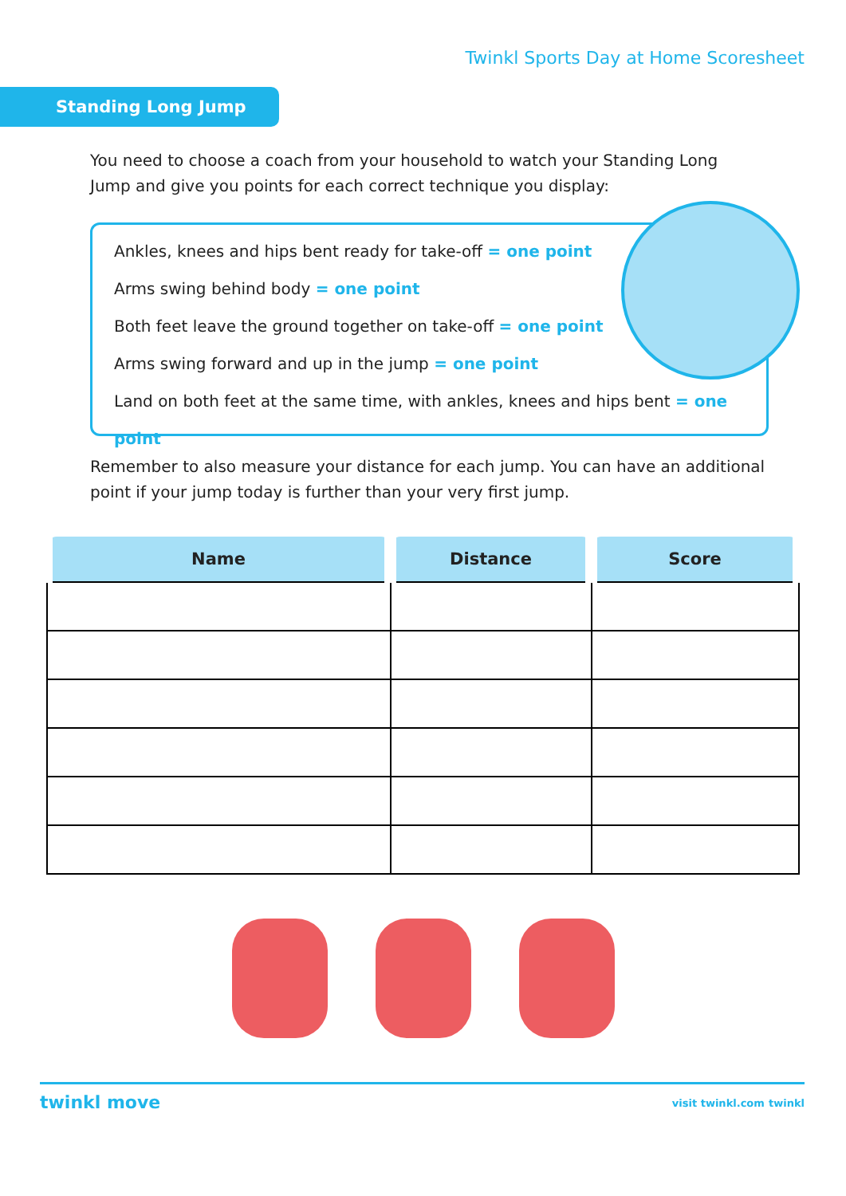Twinkl Sports Day at Home Scoresheet
Standing Long Jump
You need to choose a coach from your household to watch your Standing Long Jump and give you points for each correct technique you display:
Ankles, knees and hips bent ready for take-off = one point
Arms swing behind body = one point
Both feet leave the ground together on take-off = one point
Arms swing forward and up in the jump = one point
Land on both feet at the same time, with ankles, knees and hips bent = one point
Remember to also measure your distance for each jump. You can have an additional point if your jump today is further than your very first jump.
| Name | Distance | Score |
| --- | --- | --- |
twinkl move
visit twinkl.com twinkl